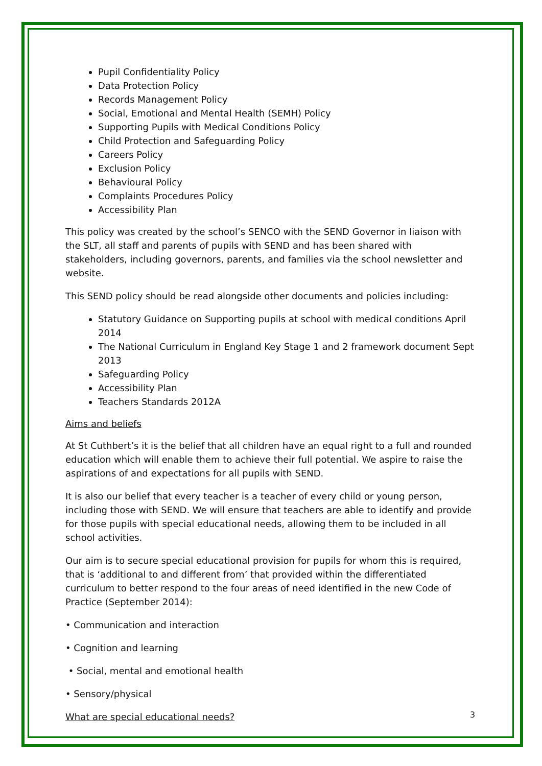Pupil Confidentiality Policy
Data Protection Policy
Records Management Policy
Social, Emotional and Mental Health (SEMH) Policy
Supporting Pupils with Medical Conditions Policy
Child Protection and Safeguarding Policy
Careers Policy
Exclusion Policy
Behavioural Policy
Complaints Procedures Policy
Accessibility Plan
This policy was created by the school’s SENCO with the SEND Governor in liaison with the SLT, all staff and parents of pupils with SEND and has been shared with stakeholders, including governors, parents, and families via the school newsletter and website.
This SEND policy should be read alongside other documents and policies including:
Statutory Guidance on Supporting pupils at school with medical conditions April 2014
The National Curriculum in England Key Stage 1 and 2 framework document Sept 2013
Safeguarding Policy
Accessibility Plan
Teachers Standards 2012A
Aims and beliefs
At St Cuthbert’s it is the belief that all children have an equal right to a full and rounded education which will enable them to achieve their full potential. We aspire to raise the aspirations of and expectations for all pupils with SEND.
It is also our belief that every teacher is a teacher of every child or young person, including those with SEND. We will ensure that teachers are able to identify and provide for those pupils with special educational needs, allowing them to be included in all school activities.
Our aim is to secure special educational provision for pupils for whom this is required, that is ‘additional to and different from’ that provided within the differentiated curriculum to better respond to the four areas of need identified in the new Code of Practice (September 2014):
• Communication and interaction
• Cognition and learning
• Social, mental and emotional health
• Sensory/physical
What are special educational needs?
3